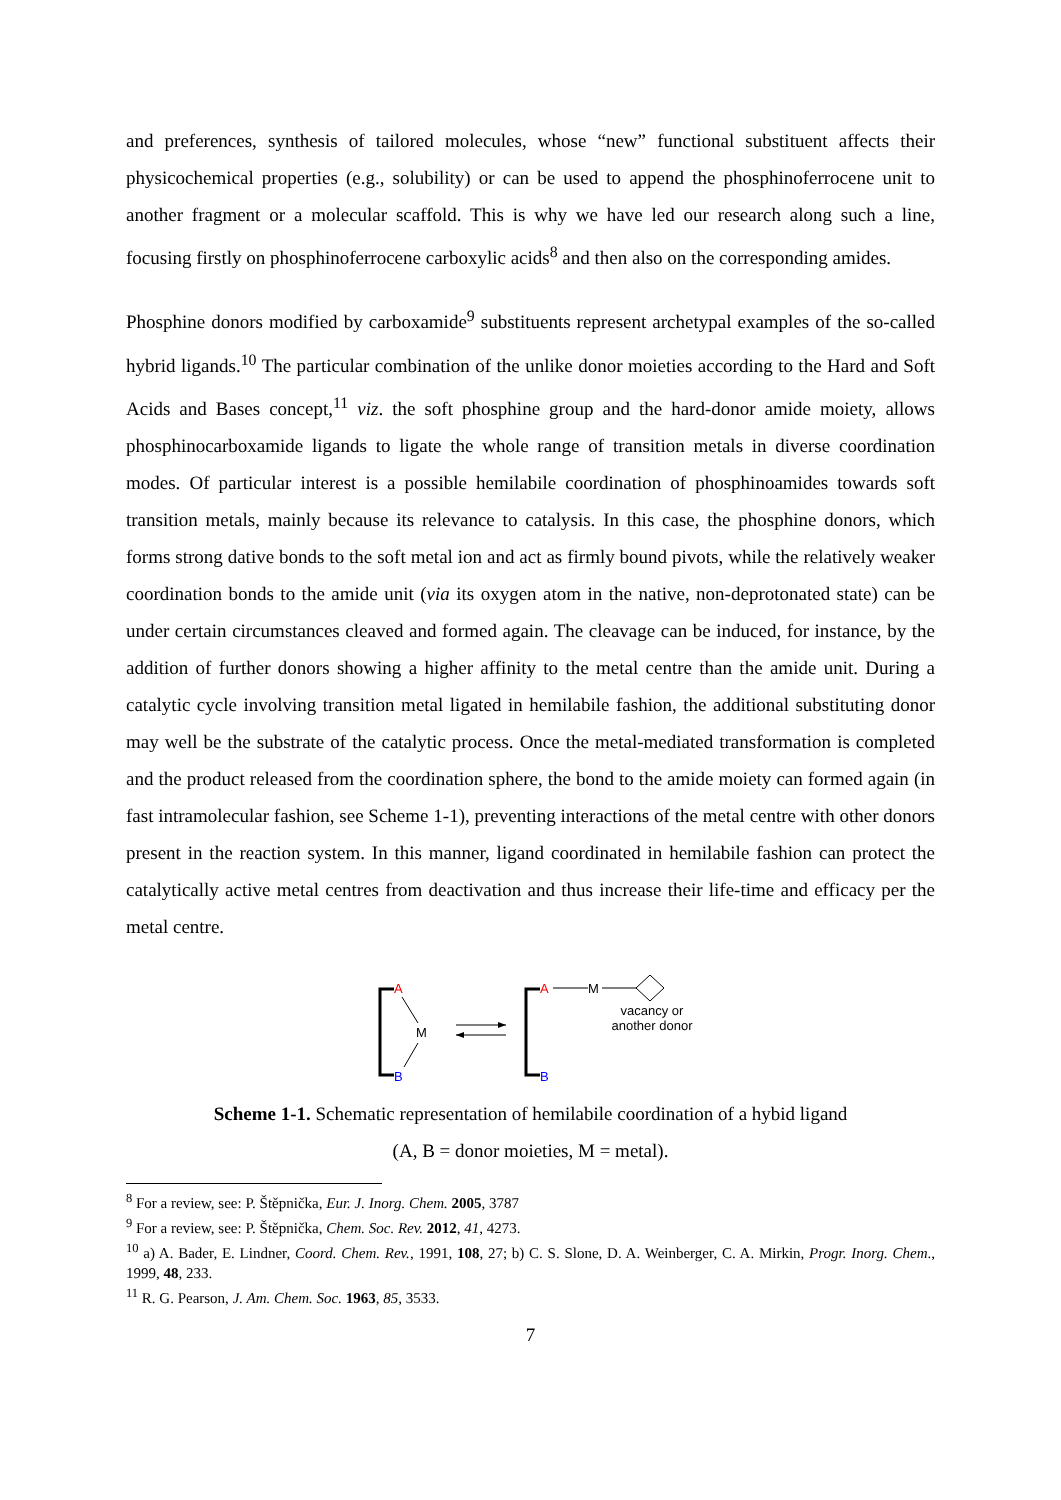and preferences, synthesis of tailored molecules, whose “new” functional substituent affects their physicochemical properties (e.g., solubility) or can be used to append the phosphinoferrocene unit to another fragment or a molecular scaffold. This is why we have led our research along such a line, focusing firstly on phosphinoferrocene carboxylic acids<sup>8</sup> and then also on the corresponding amides.
Phosphine donors modified by carboxamide<sup>9</sup> substituents represent archetypal examples of the so-called hybrid ligands.<sup>10</sup> The particular combination of the unlike donor moieties according to the Hard and Soft Acids and Bases concept,<sup>11</sup> viz. the soft phosphine group and the hard-donor amide moiety, allows phosphinocarboxamide ligands to ligate the whole range of transition metals in diverse coordination modes. Of particular interest is a possible hemilabile coordination of phosphinoamides towards soft transition metals, mainly because its relevance to catalysis. In this case, the phosphine donors, which forms strong dative bonds to the soft metal ion and act as firmly bound pivots, while the relatively weaker coordination bonds to the amide unit (via its oxygen atom in the native, non-deprotonated state) can be under certain circumstances cleaved and formed again. The cleavage can be induced, for instance, by the addition of further donors showing a higher affinity to the metal centre than the amide unit. During a catalytic cycle involving transition metal ligated in hemilabile fashion, the additional substituting donor may well be the substrate of the catalytic process. Once the metal-mediated transformation is completed and the product released from the coordination sphere, the bond to the amide moiety can formed again (in fast intramolecular fashion, see Scheme 1-1), preventing interactions of the metal centre with other donors present in the reaction system. In this manner, ligand coordinated in hemilabile fashion can protect the catalytically active metal centres from deactivation and thus increase their life-time and efficacy per the metal centre.
A
M
B
A
M
vacancy or
another donor
B
Scheme 1-1. Schematic representation of hemilabile coordination of a hybid ligand
(A, B = donor moieties, M = metal).
<sup>8</sup> For a review, see: P. Štěpnička, Eur. J. Inorg. Chem. 2005, 3787
<sup>9</sup> For a review, see: P. Štěpnička, Chem. Soc. Rev. 2012, 41, 4273.
<sup>10</sup> a) A. Bader, E. Lindner, Coord. Chem. Rev., 1991, 108, 27; b) C. S. Slone, D. A. Weinberger, C. A. Mirkin, Progr. Inorg. Chem., 1999, 48, 233.
<sup>11</sup> R. G. Pearson, J. Am. Chem. Soc. 1963, 85, 3533.
7